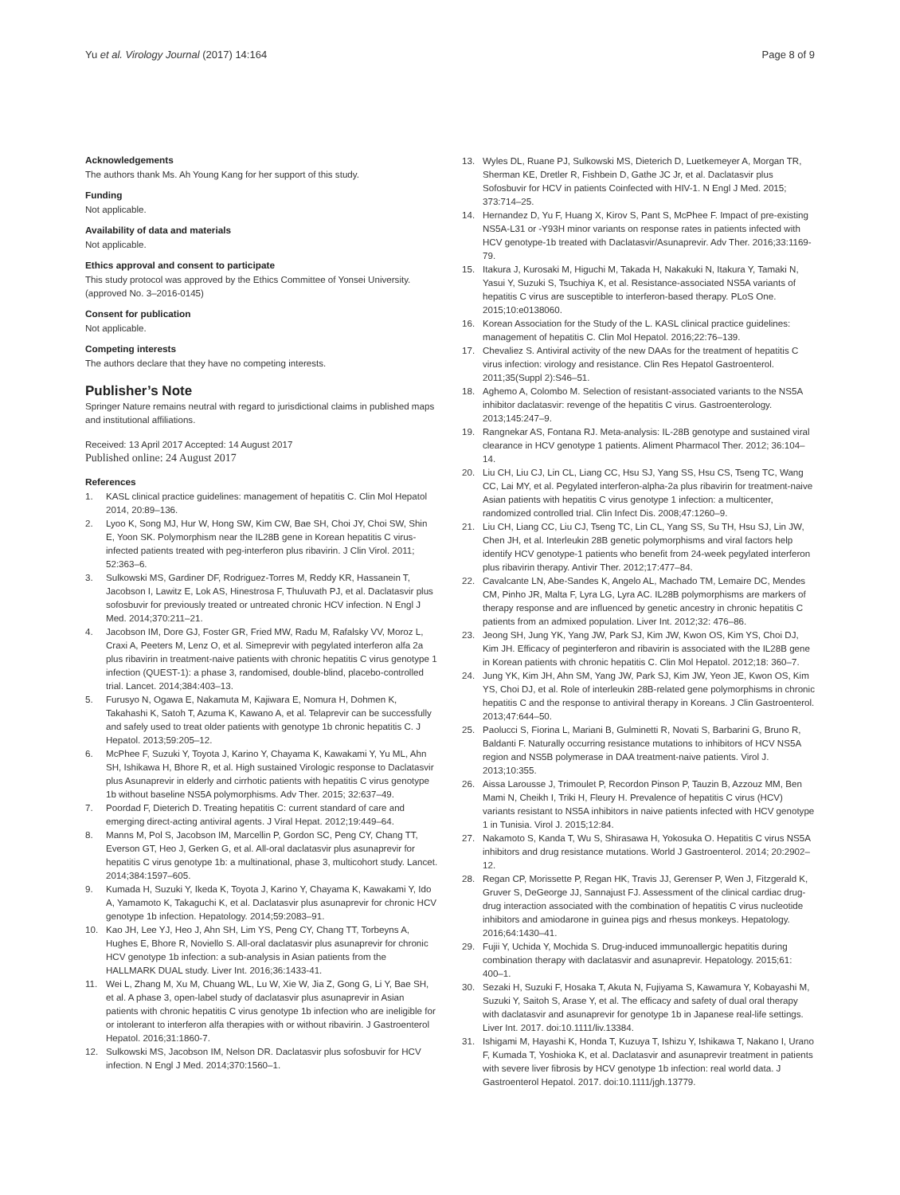Yu et al. Virology Journal (2017) 14:164 Page 8 of 9
Acknowledgements
The authors thank Ms. Ah Young Kang for her support of this study.
Funding
Not applicable.
Availability of data and materials
Not applicable.
Ethics approval and consent to participate
This study protocol was approved by the Ethics Committee of Yonsei University. (approved No. 3–2016-0145)
Consent for publication
Not applicable.
Competing interests
The authors declare that they have no competing interests.
Publisher’s Note
Springer Nature remains neutral with regard to jurisdictional claims in published maps and institutional affiliations.
Received: 13 April 2017 Accepted: 14 August 2017
Published online: 24 August 2017
References
1. KASL clinical practice guidelines: management of hepatitis C. Clin Mol Hepatol 2014, 20:89–136.
2. Lyoo K, Song MJ, Hur W, Hong SW, Kim CW, Bae SH, Choi JY, Choi SW, Shin E, Yoon SK. Polymorphism near the IL28B gene in Korean hepatitis C virus-infected patients treated with peg-interferon plus ribavirin. J Clin Virol. 2011; 52:363–6.
3. Sulkowski MS, Gardiner DF, Rodriguez-Torres M, Reddy KR, Hassanein T, Jacobson I, Lawitz E, Lok AS, Hinestrosa F, Thuluvath PJ, et al. Daclatasvir plus sofosbuvir for previously treated or untreated chronic HCV infection. N Engl J Med. 2014;370:211–21.
4. Jacobson IM, Dore GJ, Foster GR, Fried MW, Radu M, Rafalsky VV, Moroz L, Craxi A, Peeters M, Lenz O, et al. Simeprevir with pegylated interferon alfa 2a plus ribavirin in treatment-naive patients with chronic hepatitis C virus genotype 1 infection (QUEST-1): a phase 3, randomised, double-blind, placebo-controlled trial. Lancet. 2014;384:403–13.
5. Furusyo N, Ogawa E, Nakamuta M, Kajiwara E, Nomura H, Dohmen K, Takahashi K, Satoh T, Azuma K, Kawano A, et al. Telaprevir can be successfully and safely used to treat older patients with genotype 1b chronic hepatitis C. J Hepatol. 2013;59:205–12.
6. McPhee F, Suzuki Y, Toyota J, Karino Y, Chayama K, Kawakami Y, Yu ML, Ahn SH, Ishikawa H, Bhore R, et al. High sustained Virologic response to Daclatasvir plus Asunaprevir in elderly and cirrhotic patients with hepatitis C virus genotype 1b without baseline NS5A polymorphisms. Adv Ther. 2015; 32:637–49.
7. Poordad F, Dieterich D. Treating hepatitis C: current standard of care and emerging direct-acting antiviral agents. J Viral Hepat. 2012;19:449–64.
8. Manns M, Pol S, Jacobson IM, Marcellin P, Gordon SC, Peng CY, Chang TT, Everson GT, Heo J, Gerken G, et al. All-oral daclatasvir plus asunaprevir for hepatitis C virus genotype 1b: a multinational, phase 3, multicohort study. Lancet. 2014;384:1597–605.
9. Kumada H, Suzuki Y, Ikeda K, Toyota J, Karino Y, Chayama K, Kawakami Y, Ido A, Yamamoto K, Takaguchi K, et al. Daclatasvir plus asunaprevir for chronic HCV genotype 1b infection. Hepatology. 2014;59:2083–91.
10. Kao JH, Lee YJ, Heo J, Ahn SH, Lim YS, Peng CY, Chang TT, Torbeyns A, Hughes E, Bhore R, Noviello S. All-oral daclatasvir plus asunaprevir for chronic HCV genotype 1b infection: a sub-analysis in Asian patients from the HALLMARK DUAL study. Liver Int. 2016;36:1433-41.
11. Wei L, Zhang M, Xu M, Chuang WL, Lu W, Xie W, Jia Z, Gong G, Li Y, Bae SH, et al. A phase 3, open-label study of daclatasvir plus asunaprevir in Asian patients with chronic hepatitis C virus genotype 1b infection who are ineligible for or intolerant to interferon alfa therapies with or without ribavirin. J Gastroenterol Hepatol. 2016;31:1860-7.
12. Sulkowski MS, Jacobson IM, Nelson DR. Daclatasvir plus sofosbuvir for HCV infection. N Engl J Med. 2014;370:1560–1.
13. Wyles DL, Ruane PJ, Sulkowski MS, Dieterich D, Luetkemeyer A, Morgan TR, Sherman KE, Dretler R, Fishbein D, Gathe JC Jr, et al. Daclatasvir plus Sofosbuvir for HCV in patients Coinfected with HIV-1. N Engl J Med. 2015; 373:714–25.
14. Hernandez D, Yu F, Huang X, Kirov S, Pant S, McPhee F. Impact of pre-existing NS5A-L31 or -Y93H minor variants on response rates in patients infected with HCV genotype-1b treated with Daclatasvir/Asunaprevir. Adv Ther. 2016;33:1169-79.
15. Itakura J, Kurosaki M, Higuchi M, Takada H, Nakakuki N, Itakura Y, Tamaki N, Yasui Y, Suzuki S, Tsuchiya K, et al. Resistance-associated NS5A variants of hepatitis C virus are susceptible to interferon-based therapy. PLoS One. 2015;10:e0138060.
16. Korean Association for the Study of the L. KASL clinical practice guidelines: management of hepatitis C. Clin Mol Hepatol. 2016;22:76–139.
17. Chevaliez S. Antiviral activity of the new DAAs for the treatment of hepatitis C virus infection: virology and resistance. Clin Res Hepatol Gastroenterol. 2011;35(Suppl 2):S46–51.
18. Aghemo A, Colombo M. Selection of resistant-associated variants to the NS5A inhibitor daclatasvir: revenge of the hepatitis C virus. Gastroenterology. 2013;145:247–9.
19. Rangnekar AS, Fontana RJ. Meta-analysis: IL-28B genotype and sustained viral clearance in HCV genotype 1 patients. Aliment Pharmacol Ther. 2012; 36:104–14.
20. Liu CH, Liu CJ, Lin CL, Liang CC, Hsu SJ, Yang SS, Hsu CS, Tseng TC, Wang CC, Lai MY, et al. Pegylated interferon-alpha-2a plus ribavirin for treatment-naive Asian patients with hepatitis C virus genotype 1 infection: a multicenter, randomized controlled trial. Clin Infect Dis. 2008;47:1260–9.
21. Liu CH, Liang CC, Liu CJ, Tseng TC, Lin CL, Yang SS, Su TH, Hsu SJ, Lin JW, Chen JH, et al. Interleukin 28B genetic polymorphisms and viral factors help identify HCV genotype-1 patients who benefit from 24-week pegylated interferon plus ribavirin therapy. Antivir Ther. 2012;17:477–84.
22. Cavalcante LN, Abe-Sandes K, Angelo AL, Machado TM, Lemaire DC, Mendes CM, Pinho JR, Malta F, Lyra LG, Lyra AC. IL28B polymorphisms are markers of therapy response and are influenced by genetic ancestry in chronic hepatitis C patients from an admixed population. Liver Int. 2012;32: 476–86.
23. Jeong SH, Jung YK, Yang JW, Park SJ, Kim JW, Kwon OS, Kim YS, Choi DJ, Kim JH. Efficacy of peginterferon and ribavirin is associated with the IL28B gene in Korean patients with chronic hepatitis C. Clin Mol Hepatol. 2012;18: 360–7.
24. Jung YK, Kim JH, Ahn SM, Yang JW, Park SJ, Kim JW, Yeon JE, Kwon OS, Kim YS, Choi DJ, et al. Role of interleukin 28B-related gene polymorphisms in chronic hepatitis C and the response to antiviral therapy in Koreans. J Clin Gastroenterol. 2013;47:644–50.
25. Paolucci S, Fiorina L, Mariani B, Gulminetti R, Novati S, Barbarini G, Bruno R, Baldanti F. Naturally occurring resistance mutations to inhibitors of HCV NS5A region and NS5B polymerase in DAA treatment-naive patients. Virol J. 2013;10:355.
26. Aissa Larousse J, Trimoulet P, Recordon Pinson P, Tauzin B, Azzouz MM, Ben Mami N, Cheikh I, Triki H, Fleury H. Prevalence of hepatitis C virus (HCV) variants resistant to NS5A inhibitors in naive patients infected with HCV genotype 1 in Tunisia. Virol J. 2015;12:84.
27. Nakamoto S, Kanda T, Wu S, Shirasawa H, Yokosuka O. Hepatitis C virus NS5A inhibitors and drug resistance mutations. World J Gastroenterol. 2014; 20:2902–12.
28. Regan CP, Morissette P, Regan HK, Travis JJ, Gerenser P, Wen J, Fitzgerald K, Gruver S, DeGeorge JJ, Sannajust FJ. Assessment of the clinical cardiac drug-drug interaction associated with the combination of hepatitis C virus nucleotide inhibitors and amiodarone in guinea pigs and rhesus monkeys. Hepatology. 2016;64:1430–41.
29. Fujii Y, Uchida Y, Mochida S. Drug-induced immunoallergic hepatitis during combination therapy with daclatasvir and asunaprevir. Hepatology. 2015;61: 400–1.
30. Sezaki H, Suzuki F, Hosaka T, Akuta N, Fujiyama S, Kawamura Y, Kobayashi M, Suzuki Y, Saitoh S, Arase Y, et al. The efficacy and safety of dual oral therapy with daclatasvir and asunaprevir for genotype 1b in Japanese real-life settings. Liver Int. 2017. doi:10.1111/liv.13384.
31. Ishigami M, Hayashi K, Honda T, Kuzuya T, Ishizu Y, Ishikawa T, Nakano I, Urano F, Kumada T, Yoshioka K, et al. Daclatasvir and asunaprevir treatment in patients with severe liver fibrosis by HCV genotype 1b infection: real world data. J Gastroenterol Hepatol. 2017. doi:10.1111/jgh.13779.